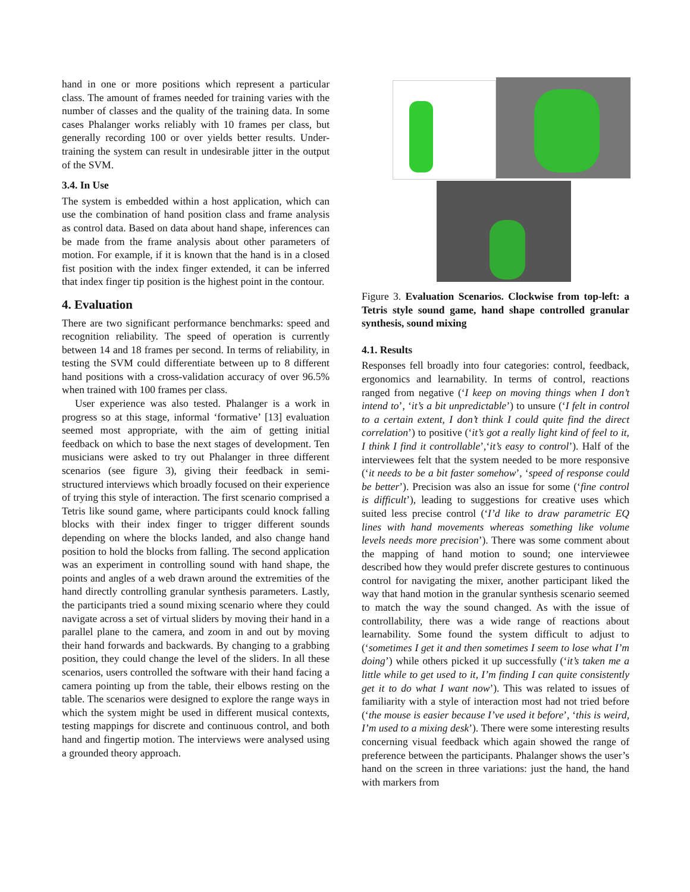hand in one or more positions which represent a particular class. The amount of frames needed for training varies with the number of classes and the quality of the training data. In some cases Phalanger works reliably with 10 frames per class, but generally recording 100 or over yields better results. Under-training the system can result in undesirable jitter in the output of the SVM.
3.4. In Use
The system is embedded within a host application, which can use the combination of hand position class and frame analysis as control data. Based on data about hand shape, inferences can be made from the frame analysis about other parameters of motion. For example, if it is known that the hand is in a closed fist position with the index finger extended, it can be inferred that index finger tip position is the highest point in the contour.
4. Evaluation
There are two significant performance benchmarks: speed and recognition reliability. The speed of operation is currently between 14 and 18 frames per second. In terms of reliability, in testing the SVM could differentiate between up to 8 different hand positions with a cross-validation accuracy of over 96.5% when trained with 100 frames per class.
User experience was also tested. Phalanger is a work in progress so at this stage, informal ‘formative’ [13] evaluation seemed most appropriate, with the aim of getting initial feedback on which to base the next stages of development. Ten musicians were asked to try out Phalanger in three different scenarios (see figure 3), giving their feedback in semi-structured interviews which broadly focused on their experience of trying this style of interaction. The first scenario comprised a Tetris like sound game, where participants could knock falling blocks with their index finger to trigger different sounds depending on where the blocks landed, and also change hand position to hold the blocks from falling. The second application was an experiment in controlling sound with hand shape, the points and angles of a web drawn around the extremities of the hand directly controlling granular synthesis parameters. Lastly, the participants tried a sound mixing scenario where they could navigate across a set of virtual sliders by moving their hand in a parallel plane to the camera, and zoom in and out by moving their hand forwards and backwards. By changing to a grabbing position, they could change the level of the sliders. In all these scenarios, users controlled the software with their hand facing a camera pointing up from the table, their elbows resting on the table. The scenarios were designed to explore the range ways in which the system might be used in different musical contexts, testing mappings for discrete and continuous control, and both hand and fingertip motion. The interviews were analysed using a grounded theory approach.
Figure 3. Evaluation Scenarios. Clockwise from top-left: a Tetris style sound game, hand shape controlled granular synthesis, sound mixing
4.1. Results
Responses fell broadly into four categories: control, feedback, ergonomics and learnability. In terms of control, reactions ranged from negative (‘I keep on moving things when I don’t intend to’, ‘it’s a bit unpredictable’) to unsure (‘I felt in control to a certain extent, I don’t think I could quite find the direct correlation’) to positive (‘it’s got a really light kind of feel to it, I think I find it controllable’,‘it’s easy to control’). Half of the interviewees felt that the system needed to be more responsive (‘it needs to be a bit faster somehow’, ‘speed of response could be better’). Precision was also an issue for some (‘fine control is difficult’), leading to suggestions for creative uses which suited less precise control (‘I’d like to draw parametric EQ lines with hand movements whereas something like volume levels needs more precision’). There was some comment about the mapping of hand motion to sound; one interviewee described how they would prefer discrete gestures to continuous control for navigating the mixer, another participant liked the way that hand motion in the granular synthesis scenario seemed to match the way the sound changed. As with the issue of controllability, there was a wide range of reactions about learnability. Some found the system difficult to adjust to (‘sometimes I get it and then sometimes I seem to lose what I’m doing’) while others picked it up successfully (‘it’s taken me a little while to get used to it, I’m finding I can quite consistently get it to do what I want now’). This was related to issues of familiarity with a style of interaction most had not tried before (‘the mouse is easier because I’ve used it before’, ‘this is weird, I’m used to a mixing desk’). There were some interesting results concerning visual feedback which again showed the range of preference between the participants. Phalanger shows the user’s hand on the screen in three variations: just the hand, the hand with markers from